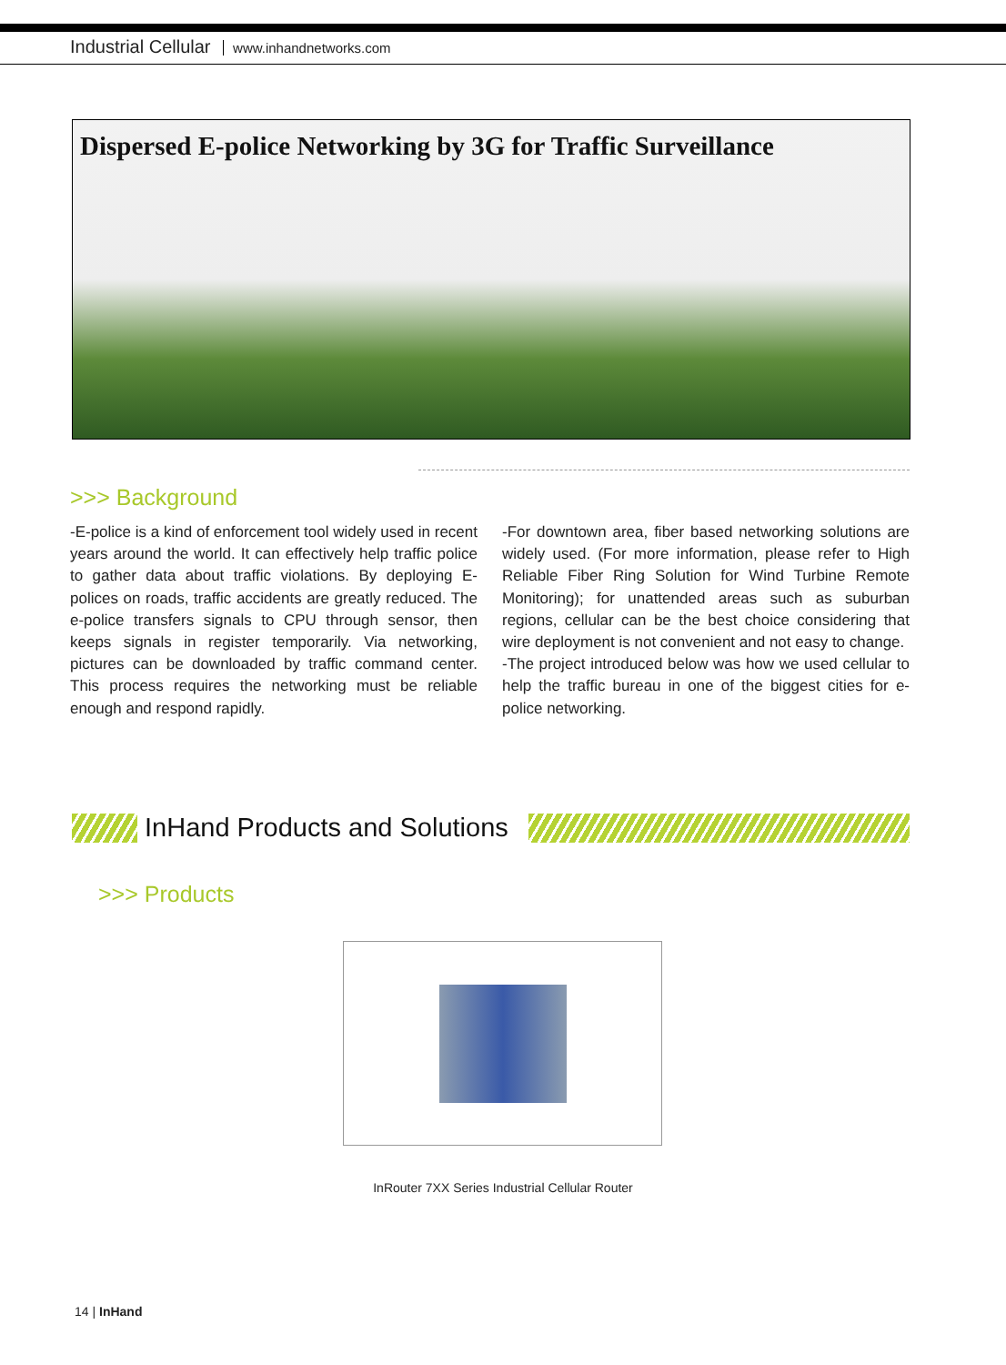Industrial Cellular www.inhandnetworks.com
Dispersed E-police Networking by 3G for Traffic Surveillance
>>> Background
-E-police is a kind of enforcement tool widely used in recent years around the world. It can effectively help traffic police to gather data about traffic violations. By deploying E-polices on roads, traffic accidents are greatly reduced. The e-police transfers signals to CPU through sensor, then keeps signals in register temporarily. Via networking, pictures can be downloaded by traffic command center. This process requires the networking must be reliable enough and respond rapidly.
-For downtown area, fiber based networking solutions are widely used. (For more information, please refer to High Reliable Fiber Ring Solution for Wind Turbine Remote Monitoring); for unattended areas such as suburban regions, cellular can be the best choice considering that wire deployment is not convenient and not easy to change.
-The project introduced below was how we used cellular to help the traffic bureau in one of the biggest cities for e-police networking.
InHand Products and Solutions
>>> Products
InRouter 7XX Series Industrial Cellular Router
14 | InHand